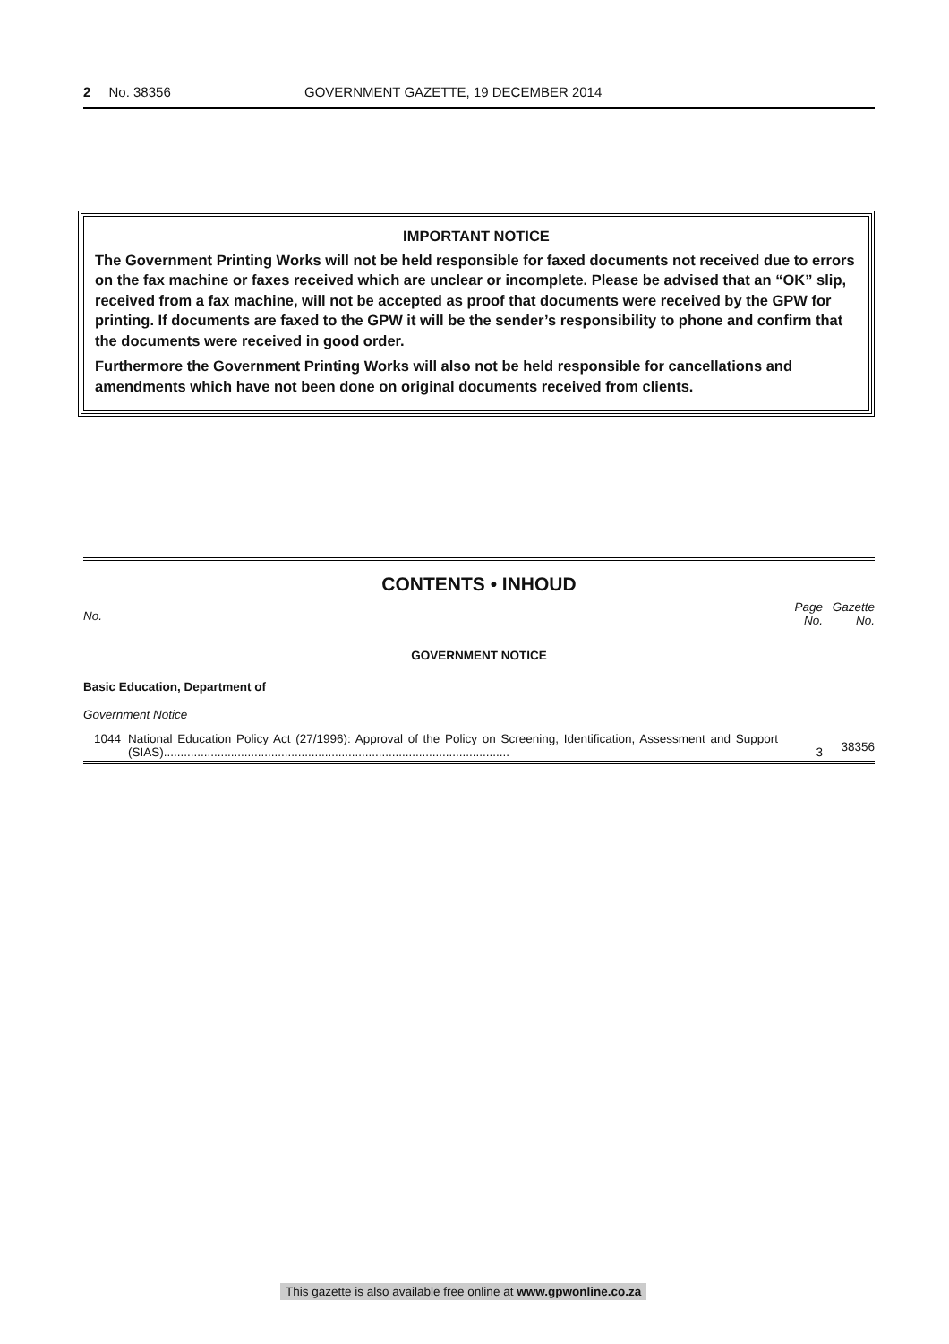2 No. 38356 GOVERNMENT GAZETTE, 19 DECEMBER 2014
IMPORTANT NOTICE
The Government Printing Works will not be held responsible for faxed documents not received due to errors on the fax machine or faxes received which are unclear or incomplete. Please be advised that an “OK” slip, received from a fax machine, will not be accepted as proof that documents were received by the GPW for printing. If documents are faxed to the GPW it will be the sender’s responsibility to phone and confirm that the documents were received in good order.
Furthermore the Government Printing Works will also not be held responsible for cancellations and amendments which have not been done on original documents received from clients.
CONTENTS • INHOUD
| No. | | Page No. | Gazette No. |
| GOVERNMENT NOTICE | | | |
| Basic Education, Department of | | | |
| Government Notice | | | |
| 1044 | National Education Policy Act (27/1996): Approval of the Policy on Screening, Identification, Assessment and Support (SIAS)....................................................................................................... | 3 | 38356 |
This gazette is also available free online at www.gpwonline.co.za